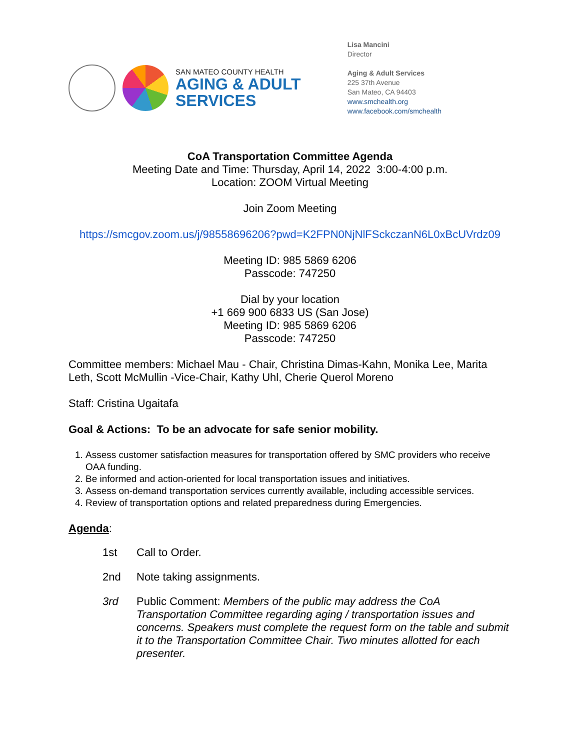SAN MATEO COUNTY HEALTH
AGING & ADULT
SERVICES
Lisa Mancini
Director
Aging & Adult Services
225 37th Avenue
San Mateo, CA 94403
www.smchealth.org
www.facebook.com/smchealth
CoA Transportation Committee Agenda
Meeting Date and Time: Thursday, April 14, 2022 3:00-4:00 p.m.
Location: ZOOM Virtual Meeting
Join Zoom Meeting
https://smcgov.zoom.us/j/98558696206?pwd=K2FPN0NjNlFSckczanN6L0xBcUVrdz09
Meeting ID: 985 5869 6206
Passcode: 747250
Dial by your location
+1 669 900 6833 US (San Jose)
Meeting ID: 985 5869 6206
Passcode: 747250
Committee members: Michael Mau - Chair, Christina Dimas-Kahn, Monika Lee, Marita Leth, Scott McMullin -Vice-Chair, Kathy Uhl, Cherie Querol Moreno
Staff: Cristina Ugaitafa
Goal & Actions: To be an advocate for safe senior mobility.
1. Assess customer satisfaction measures for transportation offered by SMC providers who receive OAA funding.
2. Be informed and action-oriented for local transportation issues and initiatives.
3. Assess on-demand transportation services currently available, including accessible services.
4. Review of transportation options and related preparedness during Emergencies.
Agenda:
1st Call to Order.
2nd Note taking assignments.
3rd Public Comment: Members of the public may address the CoA Transportation Committee regarding aging / transportation issues and concerns. Speakers must complete the request form on the table and submit it to the Transportation Committee Chair. Two minutes allotted for each presenter.